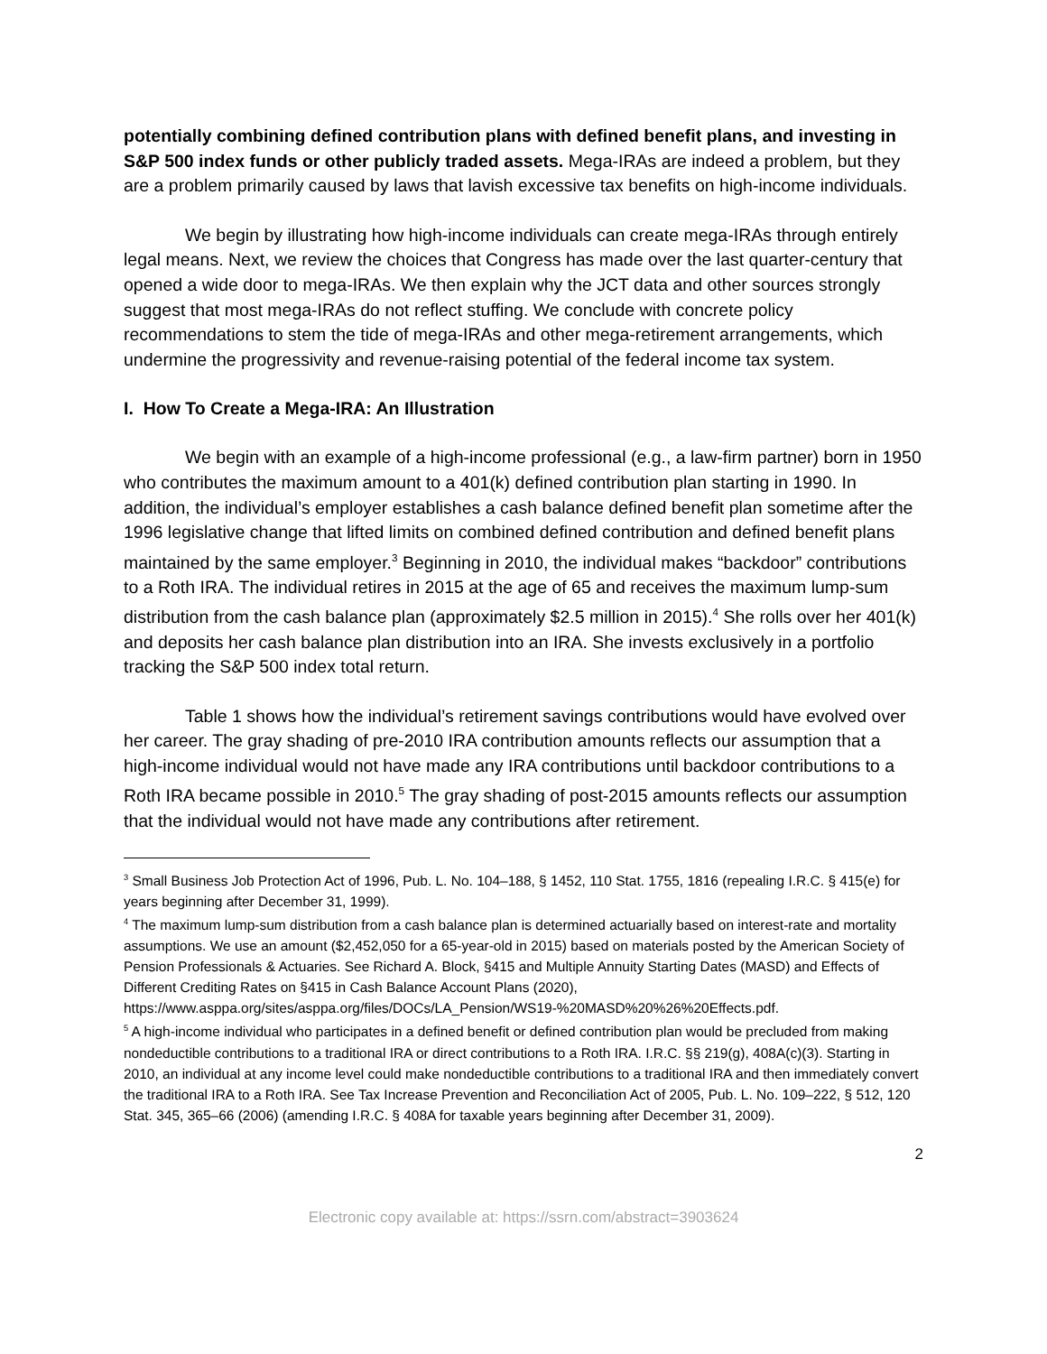potentially combining defined contribution plans with defined benefit plans, and investing in S&P 500 index funds or other publicly traded assets. Mega-IRAs are indeed a problem, but they are a problem primarily caused by laws that lavish excessive tax benefits on high-income individuals.
We begin by illustrating how high-income individuals can create mega-IRAs through entirely legal means. Next, we review the choices that Congress has made over the last quarter-century that opened a wide door to mega-IRAs. We then explain why the JCT data and other sources strongly suggest that most mega-IRAs do not reflect stuffing. We conclude with concrete policy recommendations to stem the tide of mega-IRAs and other mega-retirement arrangements, which undermine the progressivity and revenue-raising potential of the federal income tax system.
I. How To Create a Mega-IRA: An Illustration
We begin with an example of a high-income professional (e.g., a law-firm partner) born in 1950 who contributes the maximum amount to a 401(k) defined contribution plan starting in 1990. In addition, the individual’s employer establishes a cash balance defined benefit plan sometime after the 1996 legislative change that lifted limits on combined defined contribution and defined benefit plans maintained by the same employer.<sup>3</sup> Beginning in 2010, the individual makes “backdoor” contributions to a Roth IRA. The individual retires in 2015 at the age of 65 and receives the maximum lump-sum distribution from the cash balance plan (approximately $2.5 million in 2015).<sup>4</sup> She rolls over her 401(k) and deposits her cash balance plan distribution into an IRA. She invests exclusively in a portfolio tracking the S&P 500 index total return.
Table 1 shows how the individual’s retirement savings contributions would have evolved over her career. The gray shading of pre-2010 IRA contribution amounts reflects our assumption that a high-income individual would not have made any IRA contributions until backdoor contributions to a Roth IRA became possible in 2010.<sup>5</sup> The gray shading of post-2015 amounts reflects our assumption that the individual would not have made any contributions after retirement.
<sup>3</sup> Small Business Job Protection Act of 1996, Pub. L. No. 104–188, § 1452, 110 Stat. 1755, 1816 (repealing I.R.C. § 415(e) for years beginning after December 31, 1999).
<sup>4</sup> The maximum lump-sum distribution from a cash balance plan is determined actuarially based on interest-rate and mortality assumptions. We use an amount ($2,452,050 for a 65-year-old in 2015) based on materials posted by the American Society of Pension Professionals & Actuaries. See Richard A. Block, §415 and Multiple Annuity Starting Dates (MASD) and Effects of Different Crediting Rates on §415 in Cash Balance Account Plans (2020), https://www.asppa.org/sites/asppa.org/files/DOCs/LA_Pension/WS19-%20MASD%20%26%20Effects.pdf.
<sup>5</sup> A high-income individual who participates in a defined benefit or defined contribution plan would be precluded from making nondeductible contributions to a traditional IRA or direct contributions to a Roth IRA. I.R.C. §§ 219(g), 408A(c)(3). Starting in 2010, an individual at any income level could make nondeductible contributions to a traditional IRA and then immediately convert the traditional IRA to a Roth IRA. See Tax Increase Prevention and Reconciliation Act of 2005, Pub. L. No. 109–222, § 512, 120 Stat. 345, 365–66 (2006) (amending I.R.C. § 408A for taxable years beginning after December 31, 2009).
2
Electronic copy available at: https://ssrn.com/abstract=3903624